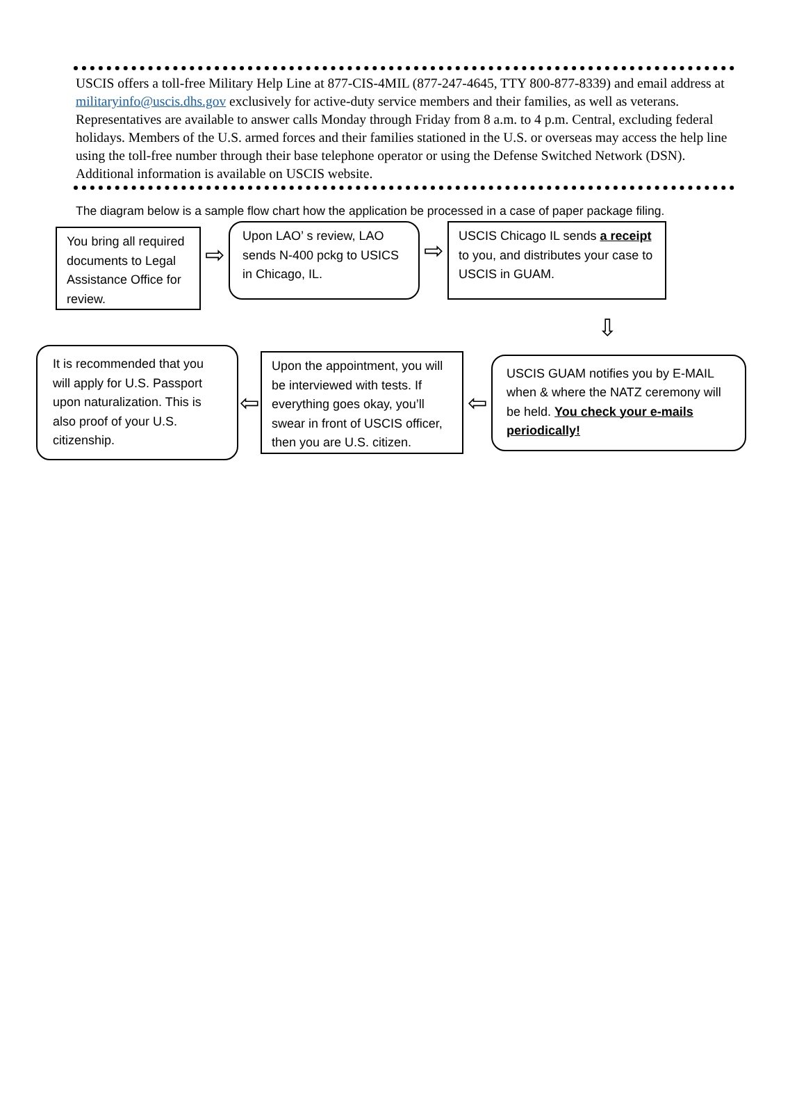USCIS offers a toll-free Military Help Line at 877-CIS-4MIL (877-247-4645, TTY 800-877-8339) and email address at militaryinfo@uscis.dhs.gov exclusively for active-duty service members and their families, as well as veterans. Representatives are available to answer calls Monday through Friday from 8 a.m. to 4 p.m. Central, excluding federal holidays. Members of the U.S. armed forces and their families stationed in the U.S. or overseas may access the help line using the toll-free number through their base telephone operator or using the Defense Switched Network (DSN). Additional information is available on USCIS website.
The diagram below is a sample flow chart how the application be processed in a case of paper package filing.
You bring all required documents to Legal Assistance Office for review.
⇨
Upon LAO’ s review, LAO sends N-400 pckg to USICS in Chicago, IL.
⇨
USCIS Chicago IL sends a receipt to you, and distributes your case to USCIS in GUAM.
⇩
It is recommended that you will apply for U.S. Passport upon naturalization. This is also proof of your U.S. citizenship.
⇦
Upon the appointment, you will be interviewed with tests. If everything goes okay, you’ll swear in front of USCIS officer, then you are U.S. citizen.
⇦
USCIS GUAM notifies you by E-MAIL when & where the NATZ ceremony will be held. You check your e-mails periodically!